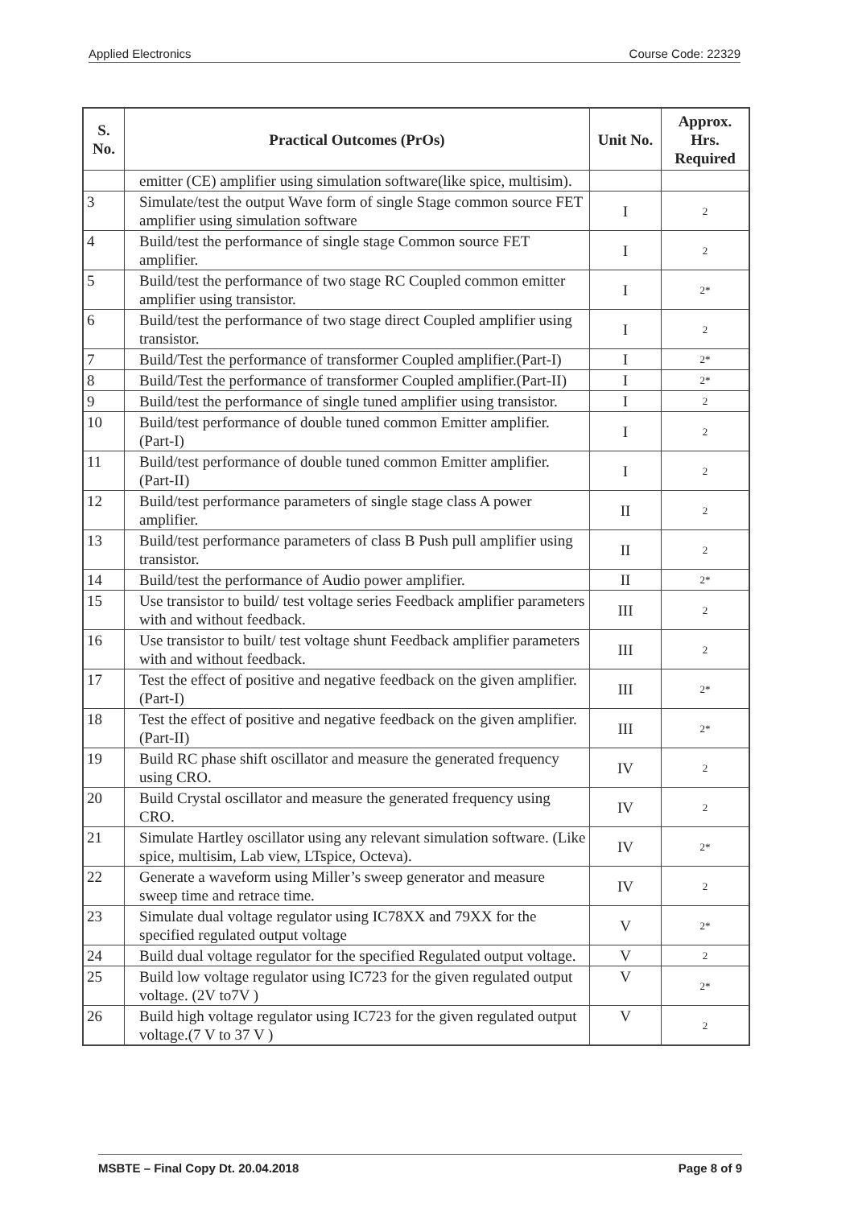Applied Electronics Course Code: 22329
| S. No. | Practical Outcomes (PrOs) | Unit No. | Approx. Hrs. Required |
| --- | --- | --- | --- |
| | emitter (CE) amplifier using simulation software(like spice, multisim). | | |
| 3 | Simulate/test the output Wave form of single Stage common source FET amplifier using simulation software | I | 2 |
| 4 | Build/test the performance of single stage Common source FET amplifier. | I | 2 |
| 5 | Build/test the performance of two stage RC Coupled common emitter amplifier using transistor. | I | 2* |
| 6 | Build/test the performance of two stage direct Coupled amplifier using transistor. | I | 2 |
| 7 | Build/Test the performance of transformer Coupled amplifier.(Part-I) | I | 2* |
| 8 | Build/Test the performance of transformer Coupled amplifier.(Part-II) | I | 2* |
| 9 | Build/test the performance of single tuned amplifier using transistor. | I | 2 |
| 10 | Build/test performance of double tuned common Emitter amplifier. (Part-I) | I | 2 |
| 11 | Build/test performance of double tuned common Emitter amplifier. (Part-II) | I | 2 |
| 12 | Build/test performance parameters of single stage class A power amplifier. | II | 2 |
| 13 | Build/test performance parameters of class B Push pull amplifier using transistor. | II | 2 |
| 14 | Build/test the performance of Audio power amplifier. | II | 2* |
| 15 | Use transistor to build/ test voltage series Feedback amplifier parameters with and without feedback. | III | 2 |
| 16 | Use transistor to built/ test voltage shunt Feedback amplifier parameters with and without feedback. | III | 2 |
| 17 | Test the effect of positive and negative feedback on the given amplifier.(Part-I) | III | 2* |
| 18 | Test the effect of positive and negative feedback on the given amplifier.(Part-II) | III | 2* |
| 19 | Build RC phase shift oscillator and measure the generated frequency using CRO. | IV | 2 |
| 20 | Build Crystal oscillator and measure the generated frequency using CRO. | IV | 2 |
| 21 | Simulate Hartley oscillator using any relevant simulation software. (Like spice, multisim, Lab view, LTspice, Octeva). | IV | 2* |
| 22 | Generate a waveform using Miller’s sweep generator and measure sweep time and retrace time. | IV | 2 |
| 23 | Simulate dual voltage regulator using IC78XX and 79XX for the specified regulated output voltage | V | 2* |
| 24 | Build dual voltage regulator for the specified Regulated output voltage. | V | 2 |
| 25 | Build low voltage regulator using IC723 for the given regulated output voltage. (2V to7V ) | V | 2* |
| 26 | Build high voltage regulator using IC723 for the given regulated output voltage.(7 V to 37 V ) | V | 2 |
MSBTE – Final Copy Dt. 20.04.2018 Page 8 of 9